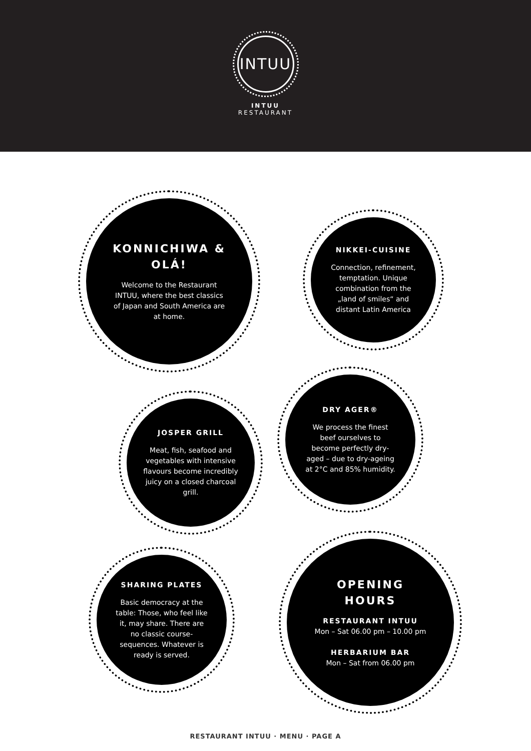INTUU
INTUU
RESTAURANT
KONNICHIWA & OLÁ!
Welcome to the Restaurant INTUU, where the best classics of Japan and South America are at home.
NIKKEI-CUISINE
Connection, refinement, temptation. Unique combination from the „land of smiles“ and distant Latin America
DRY AGER®
We process the finest beef ourselves to become perfectly dry-aged – due to dry-ageing at 2°C and 85% humidity.
JOSPER GRILL
Meat, fish, seafood and vegetables with intensive flavours become incredibly juicy on a closed charcoal grill.
SHARING PLATES
Basic democracy at the table: Those, who feel like it, may share. There are no classic course-sequences. Whatever is ready is served.
OPENING HOURS
RESTAURANT INTUU
Mon – Sat 06.00 pm – 10.00 pm
HERBARIUM BAR
Mon – Sat from 06.00 pm
RESTAURANT INTUU · MENU · PAGE A